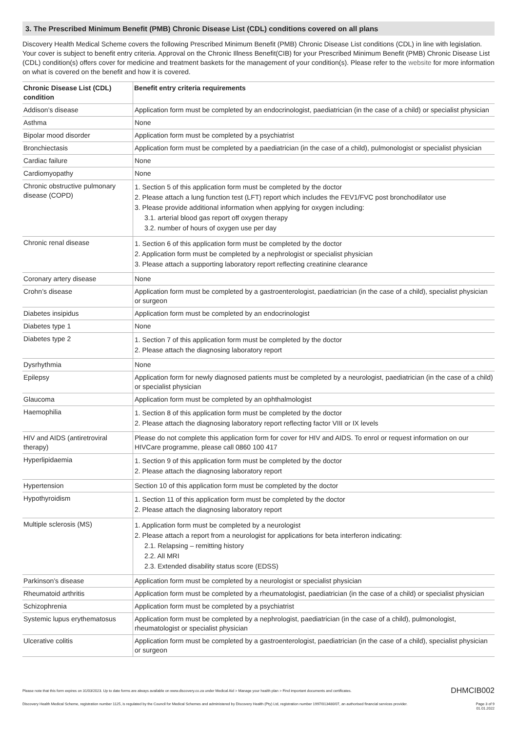3. The Prescribed Minimum Benefit (PMB) Chronic Disease List (CDL) conditions covered on all plans
Discovery Health Medical Scheme covers the following Prescribed Minimum Benefit (PMB) Chronic Disease List conditions (CDL) in line with legislation. Your cover is subject to benefit entry criteria. Approval on the Chronic Illness Benefit(CIB) for your Prescribed Minimum Benefit (PMB) Chronic Disease List (CDL) condition(s) offers cover for medicine and treatment baskets for the management of your condition(s). Please refer to the website for more information on what is covered on the benefit and how it is covered.
| Chronic Disease List (CDL) condition | Benefit entry criteria requirements |
| --- | --- |
| Addison’s disease | Application form must be completed by an endocrinologist, paediatrician (in the case of a child) or specialist physician |
| Asthma | None |
| Bipolar mood disorder | Application form must be completed by a psychiatrist |
| Bronchiectasis | Application form must be completed by a paediatrician (in the case of a child), pulmonologist or specialist physician |
| Cardiac failure | None |
| Cardiomyopathy | None |
| Chronic obstructive pulmonary disease (COPD) | 1. Section 5 of this application form must be completed by the doctor 2. Please attach a lung function test (LFT) report which includes the FEV1/FVC post bronchodilator use 3. Please provide additional information when applying for oxygen including: 3.1. arterial blood gas report off oxygen therapy 3.2. number of hours of oxygen use per day |
| Chronic renal disease | 1. Section 6 of this application form must be completed by the doctor 2. Application form must be completed by a nephrologist or specialist physician 3. Please attach a supporting laboratory report reflecting creatinine clearance |
| Coronary artery disease | None |
| Crohn’s disease | Application form must be completed by a gastroenterologist, paediatrician (in the case of a child), specialist physician or surgeon |
| Diabetes insipidus | Application form must be completed by an endocrinologist |
| Diabetes type 1 | None |
| Diabetes type 2 | 1. Section 7 of this application form must be completed by the doctor 2. Please attach the diagnosing laboratory report |
| Dysrhythmia | None |
| Epilepsy | Application form for newly diagnosed patients must be completed by a neurologist, paediatrician (in the case of a child) or specialist physician |
| Glaucoma | Application form must be completed by an ophthalmologist |
| Haemophilia | 1. Section 8 of this application form must be completed by the doctor 2. Please attach the diagnosing laboratory report reflecting factor VIII or IX levels |
| HIV and AIDS (antiretroviral therapy) | Please do not complete this application form for cover for HIV and AIDS. To enrol or request information on our HIVCare programme, please call 0860 100 417 |
| Hyperlipidaemia | 1. Section 9 of this application form must be completed by the doctor 2. Please attach the diagnosing laboratory report |
| Hypertension | Section 10 of this application form must be completed by the doctor |
| Hypothyroidism | 1. Section 11 of this application form must be completed by the doctor 2. Please attach the diagnosing laboratory report |
| Multiple sclerosis (MS) | 1. Application form must be completed by a neurologist 2. Please attach a report from a neurologist for applications for beta interferon indicating: 2.1. Relapsing – remitting history 2.2. All MRI 2.3. Extended disability status score (EDSS) |
| Parkinson’s disease | Application form must be completed by a neurologist or specialist physician |
| Rheumatoid arthritis | Application form must be completed by a rheumatologist, paediatrician (in the case of a child) or specialist physician |
| Schizophrenia | Application form must be completed by a psychiatrist |
| Systemic lupus erythematosus | Application form must be completed by a nephrologist, paediatrician (in the case of a child), pulmonologist, rheumatologist or specialist physician |
| Ulcerative colitis | Application form must be completed by a gastroenterologist, paediatrician (in the case of a child), specialist physician or surgeon |
Please note that this form expires on 31/03/2023. Up to date forms are always available on www.discovery.co.za under Medical Aid > Manage your health plan > Find important documents and certificates. DHMCIB002
Discovery Health Medical Scheme, registration number 1125, is regulated by the Council for Medical Schemes and administered by Discovery Health (Pty) Ltd, registration number 1997/013480/07, an authorised financial services provider. Page 3 of 9
01.01.2022